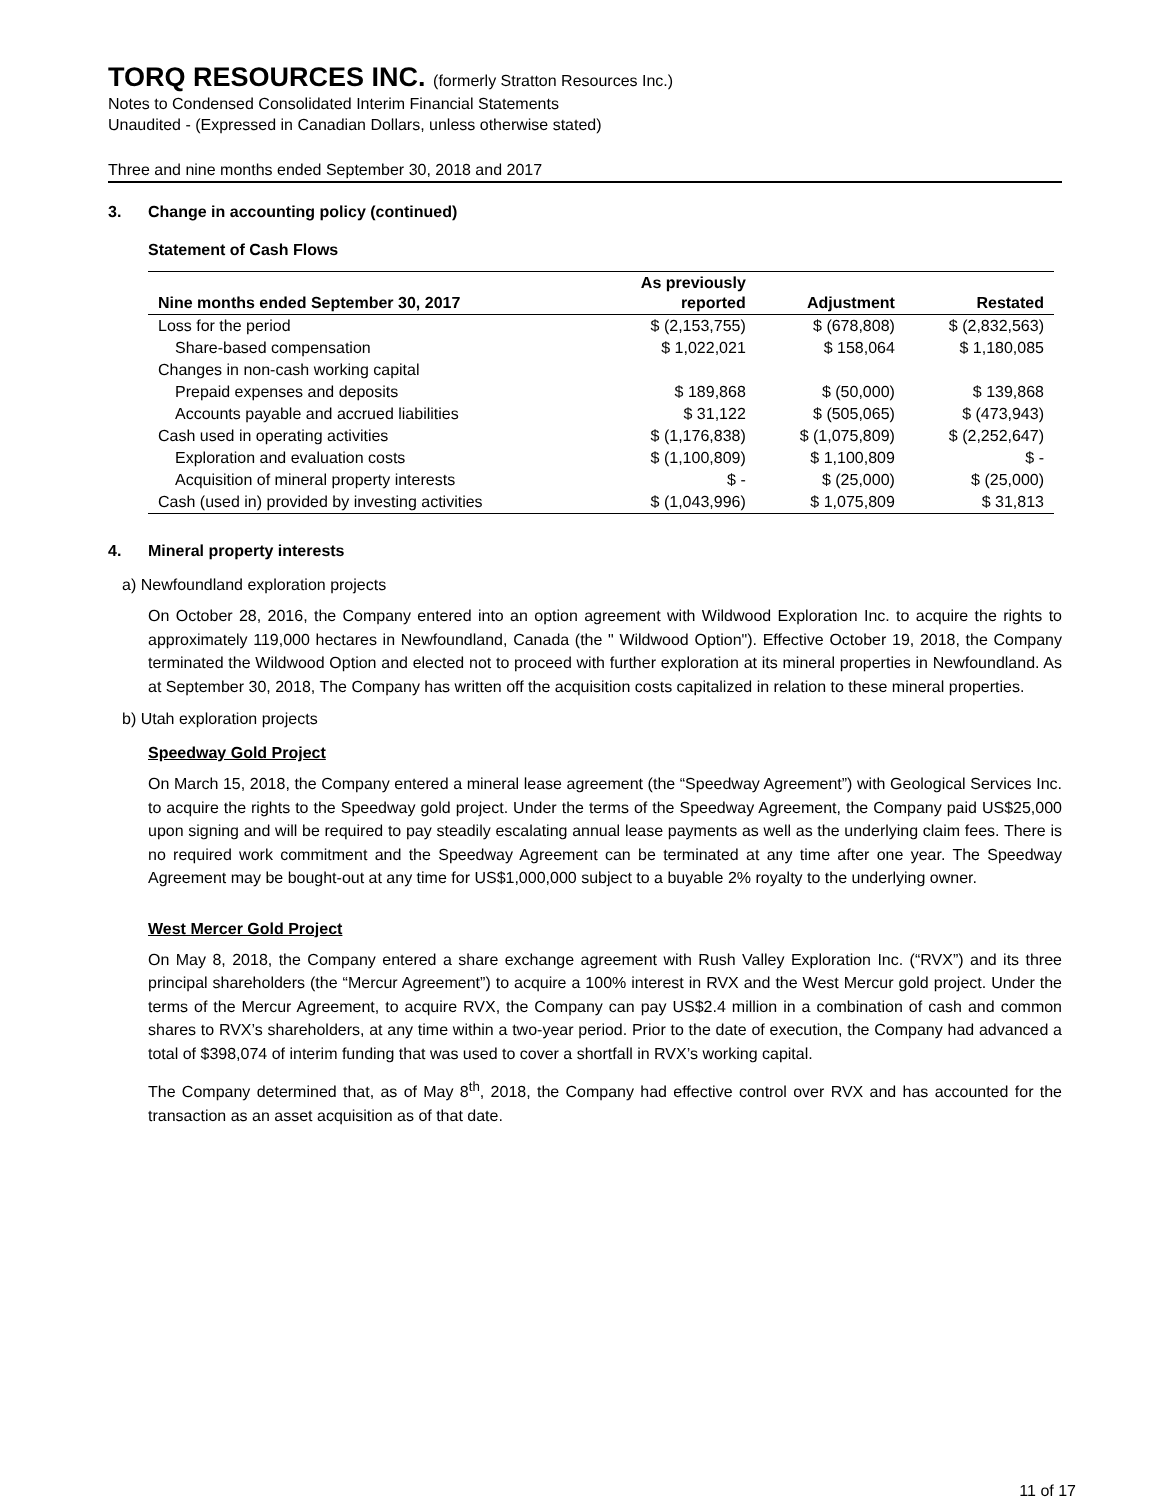TORQ RESOURCES INC. (formerly Stratton Resources Inc.)
Notes to Condensed Consolidated Interim Financial Statements
Unaudited - (Expressed in Canadian Dollars, unless otherwise stated)
Three and nine months ended September 30, 2018 and 2017
3. Change in accounting policy (continued)
Statement of Cash Flows
| Nine months ended September 30, 2017 | As previously reported | Adjustment | Restated |
| --- | --- | --- | --- |
| Loss for the period | $ (2,153,755) | $ (678,808) | $ (2,832,563) |
| Share-based compensation | $ 1,022,021 | $ 158,064 | $ 1,180,085 |
| Changes in non-cash working capital | | | |
| Prepaid expenses and deposits | $ 189,868 | $ (50,000) | $ 139,868 |
| Accounts payable and accrued liabilities | $ 31,122 | $ (505,065) | $ (473,943) |
| Cash used in operating activities | $ (1,176,838) | $ (1,075,809) | $ (2,252,647) |
| Exploration and evaluation costs | $ (1,100,809) | $ 1,100,809 | $ - |
| Acquisition of mineral property interests | $ - | $ (25,000) | $ (25,000) |
| Cash (used in) provided by investing activities | $ (1,043,996) | $ 1,075,809 | $ 31,813 |
4. Mineral property interests
a) Newfoundland exploration projects
On October 28, 2016, the Company entered into an option agreement with Wildwood Exploration Inc. to acquire the rights to approximately 119,000 hectares in Newfoundland, Canada (the " Wildwood Option"). Effective October 19, 2018, the Company terminated the Wildwood Option and elected not to proceed with further exploration at its mineral properties in Newfoundland. As at September 30, 2018, The Company has written off the acquisition costs capitalized in relation to these mineral properties.
b) Utah exploration projects
Speedway Gold Project
On March 15, 2018, the Company entered a mineral lease agreement (the “Speedway Agreement”) with Geological Services Inc. to acquire the rights to the Speedway gold project. Under the terms of the Speedway Agreement, the Company paid US$25,000 upon signing and will be required to pay steadily escalating annual lease payments as well as the underlying claim fees. There is no required work commitment and the Speedway Agreement can be terminated at any time after one year. The Speedway Agreement may be bought-out at any time for US$1,000,000 subject to a buyable 2% royalty to the underlying owner.
West Mercer Gold Project
On May 8, 2018, the Company entered a share exchange agreement with Rush Valley Exploration Inc. (“RVX”) and its three principal shareholders (the “Mercur Agreement”) to acquire a 100% interest in RVX and the West Mercur gold project. Under the terms of the Mercur Agreement, to acquire RVX, the Company can pay US$2.4 million in a combination of cash and common shares to RVX’s shareholders, at any time within a two-year period. Prior to the date of execution, the Company had advanced a total of $398,074 of interim funding that was used to cover a shortfall in RVX’s working capital.
The Company determined that, as of May 8<sup>th</sup>, 2018, the Company had effective control over RVX and has accounted for the transaction as an asset acquisition as of that date.
11 of 17